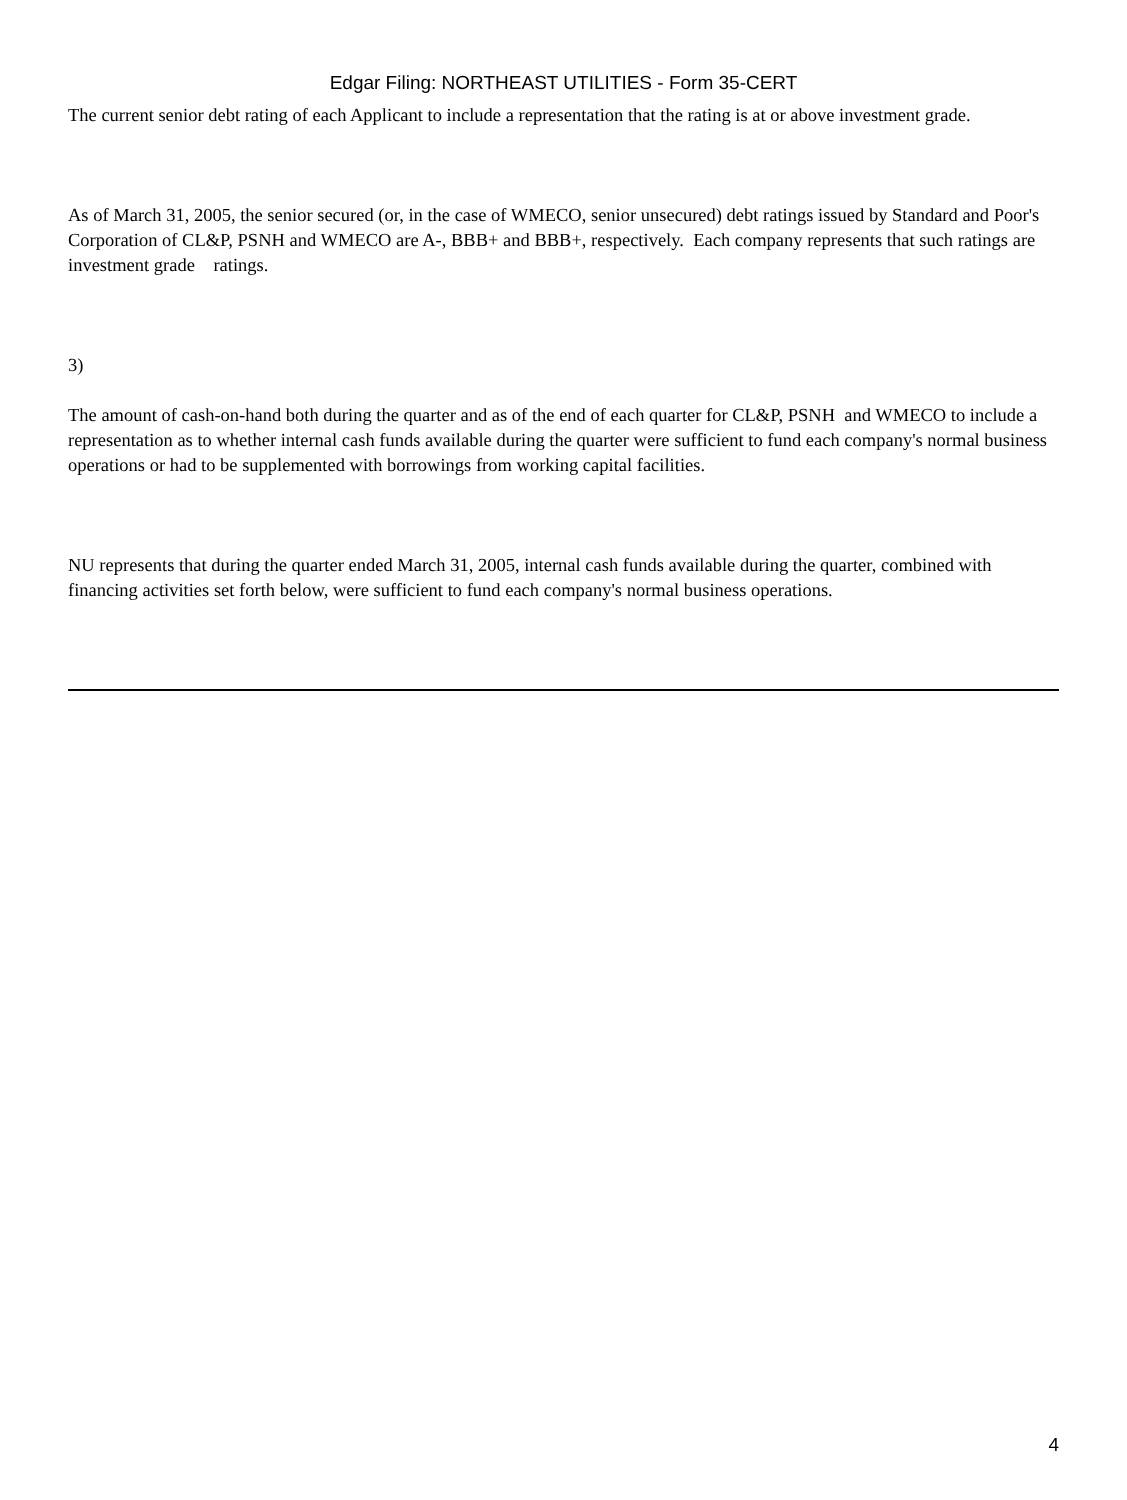Edgar Filing: NORTHEAST UTILITIES - Form 35-CERT
The current senior debt rating of each Applicant to include a representation that the rating is at or above investment grade.
As of March 31, 2005, the senior secured (or, in the case of WMECO, senior unsecured) debt ratings issued by Standard and Poor's Corporation of CL&P, PSNH and WMECO are A-, BBB+ and BBB+, respectively. Each company represents that such ratings are investment grade ratings.
3)
The amount of cash-on-hand both during the quarter and as of the end of each quarter for CL&P, PSNH and WMECO to include a representation as to whether internal cash funds available during the quarter were sufficient to fund each company's normal business operations or had to be supplemented with borrowings from working capital facilities.
NU represents that during the quarter ended March 31, 2005, internal cash funds available during the quarter, combined with financing activities set forth below, were sufficient to fund each company's normal business operations.
4